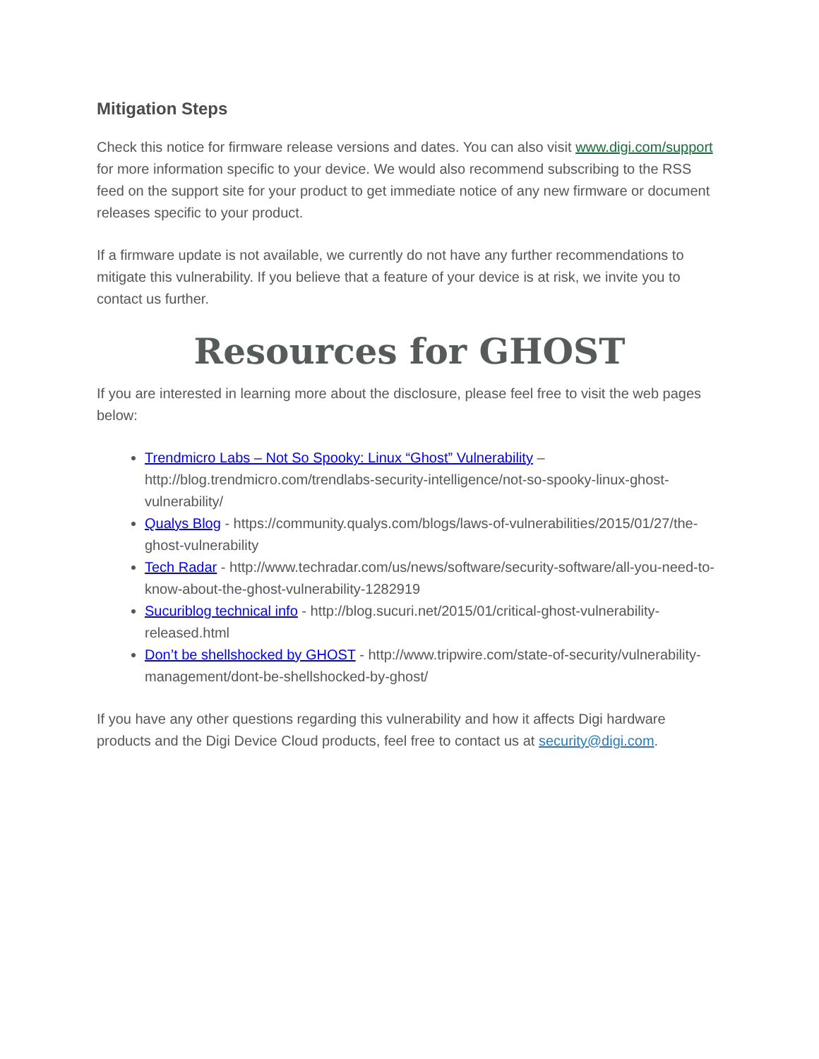Mitigation Steps
Check this notice for firmware release versions and dates. You can also visit www.digi.com/support for more information specific to your device. We would also recommend subscribing to the RSS feed on the support site for your product to get immediate notice of any new firmware or document releases specific to your product.
If a firmware update is not available, we currently do not have any further recommendations to mitigate this vulnerability. If you believe that a feature of your device is at risk, we invite you to contact us further.
Resources for GHOST
If you are interested in learning more about the disclosure, please feel free to visit the web pages below:
Trendmicro Labs – Not So Spooky: Linux “Ghost” Vulnerability – http://blog.trendmicro.com/trendlabs-security-intelligence/not-so-spooky-linux-ghost-vulnerability/
Qualys Blog - https://community.qualys.com/blogs/laws-of-vulnerabilities/2015/01/27/the-ghost-vulnerability
Tech Radar - http://www.techradar.com/us/news/software/security-software/all-you-need-to-know-about-the-ghost-vulnerability-1282919
Sucuriblog technical info - http://blog.sucuri.net/2015/01/critical-ghost-vulnerability-released.html
Don’t be shellshocked by GHOST - http://www.tripwire.com/state-of-security/vulnerability-management/dont-be-shellshocked-by-ghost/
If you have any other questions regarding this vulnerability and how it affects Digi hardware products and the Digi Device Cloud products, feel free to contact us at security@digi.com.